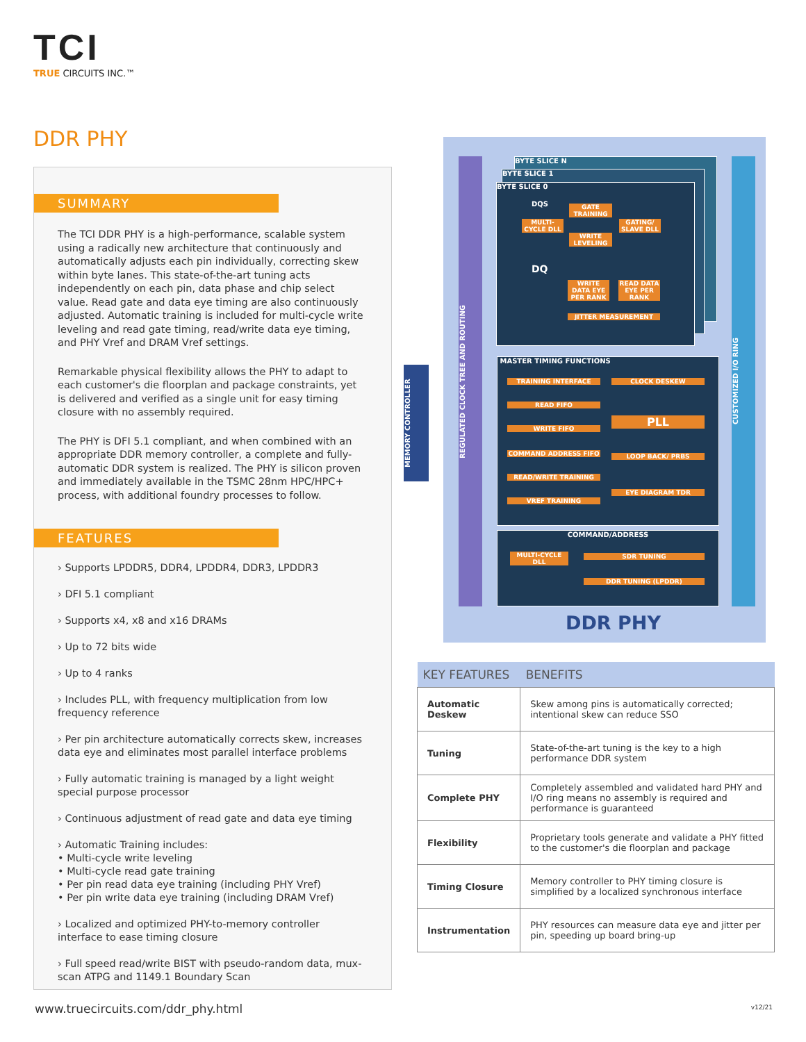TCI
TRUE CIRCUITS INC.™
DDR PHY
SUMMARY
The TCI DDR PHY is a high-performance, scalable system using a radically new architecture that continuously and automatically adjusts each pin individually, correcting skew within byte lanes. This state-of-the-art tuning acts independently on each pin, data phase and chip select value. Read gate and data eye timing are also continuously adjusted. Automatic training is included for multi-cycle write leveling and read gate timing, read/write data eye timing, and PHY Vref and DRAM Vref settings.
Remarkable physical flexibility allows the PHY to adapt to each customer's die floorplan and package constraints, yet is delivered and verified as a single unit for easy timing closure with no assembly required.
The PHY is DFI 5.1 compliant, and when combined with an appropriate DDR memory controller, a complete and fully-automatic DDR system is realized. The PHY is silicon proven and immediately available in the TSMC 28nm HPC/HPC+ process, with additional foundry processes to follow.
FEATURES
› Supports LPDDR5, DDR4, LPDDR4, DDR3, LPDDR3
› DFI 5.1 compliant
› Supports x4, x8 and x16 DRAMs
› Up to 72 bits wide
› Up to 4 ranks
› Includes PLL, with frequency multiplication from low frequency reference
› Per pin architecture automatically corrects skew, increases data eye and eliminates most parallel interface problems
› Fully automatic training is managed by a light weight special purpose processor
› Continuous adjustment of read gate and data eye timing
› Automatic Training includes:
• Multi-cycle write leveling
• Multi-cycle read gate training
• Per pin read data eye training (including PHY Vref)
• Per pin write data eye training (including DRAM Vref)
› Localized and optimized PHY-to-memory controller interface to ease timing closure
› Full speed read/write BIST with pseudo-random data, mux-scan ATPG and 1149.1 Boundary Scan
BYTE SLICE N
BYTE SLICE 1
BYTE SLICE 0
DQS
GATE TRAINING
MULTI-CYCLE DLL
GATING/ SLAVE DLL
WRITE LEVELING
DQ
WRITE DATA EYE PER RANK
READ DATA EYE PER RANK
JITTER MEASUREMENT
REGULATED CLOCK TREE AND ROUTING
CUSTOMIZED I/O RING
MEMORY CONTROLLER
MASTER TIMING FUNCTIONS
TRAINING INTERFACE CLOCK DESKEW
READ FIFO
PLL
WRITE FIFO
COMMAND ADDRESS FIFO LOOP BACK/ PRBS
READ/WRITE TRAINING
EYE DIAGRAM TDR
VREF TRAINING
COMMAND/ADDRESS
MULTI-CYCLE DLL
SDR TUNING
DDR TUNING (LPDDR)
DDR PHY
| KEY FEATURES | BENEFITS |
| --- | --- |
| Automatic Deskew | Skew among pins is automatically corrected; intentional skew can reduce SSO |
| Tuning | State-of-the-art tuning is the key to a high performance DDR system |
| Complete PHY | Completely assembled and validated hard PHY and I/O ring means no assembly is required and performance is guaranteed |
| Flexibility | Proprietary tools generate and validate a PHY fitted to the customer's die floorplan and package |
| Timing Closure | Memory controller to PHY timing closure is simplified by a localized synchronous interface |
| Instrumentation | PHY resources can measure data eye and jitter per pin, speeding up board bring-up |
www.truecircuits.com/ddr_phy.html
v12/21